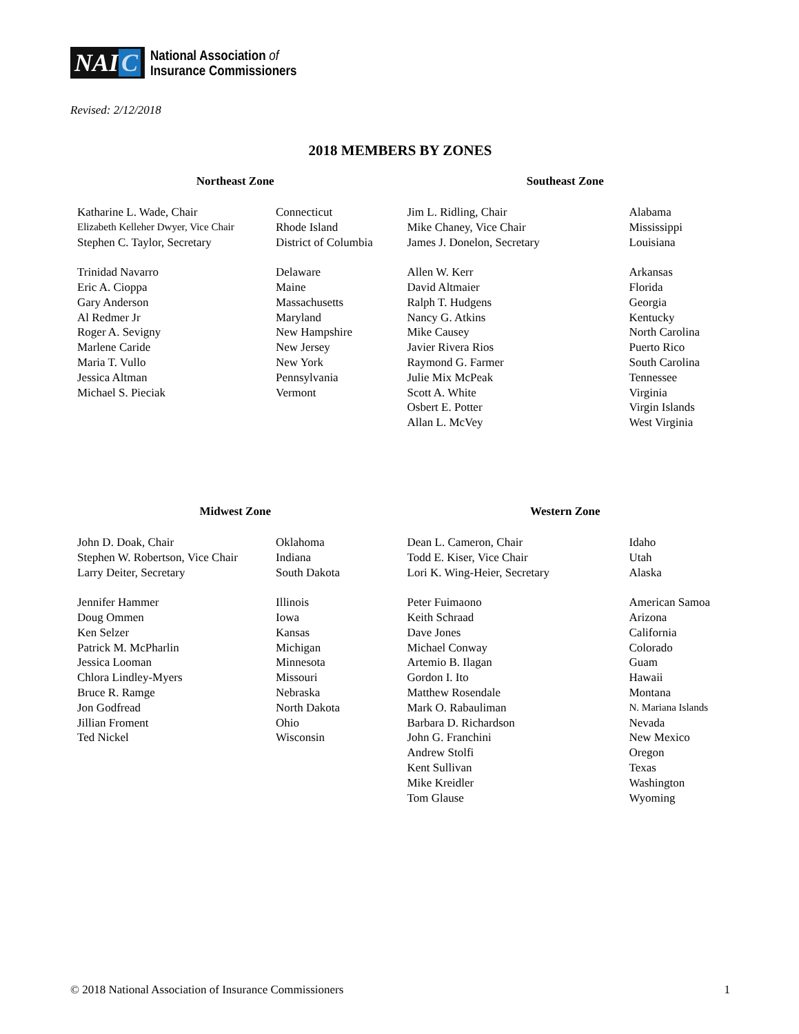NAI C
National Association of
Insurance Commissioners
Revised: 2/12/2018
2018 MEMBERS BY ZONES
Northeast Zone
| Katharine L. Wade, Chair | Connecticut |
| Elizabeth Kelleher Dwyer, Vice Chair | Rhode Island |
| Stephen C. Taylor, Secretary | District of Columbia |
| Trinidad Navarro | Delaware |
| Eric A. Cioppa | Maine |
| Gary Anderson | Massachusetts |
| Al Redmer Jr | Maryland |
| Roger A. Sevigny | New Hampshire |
| Marlene Caride | New Jersey |
| Maria T. Vullo | New York |
| Jessica Altman | Pennsylvania |
| Michael S. Pieciak | Vermont |
Southeast Zone
| Jim L. Ridling, Chair | Alabama |
| Mike Chaney, Vice Chair | Mississippi |
| James J. Donelon, Secretary | Louisiana |
| Allen W. Kerr | Arkansas |
| David Altmaier | Florida |
| Ralph T. Hudgens | Georgia |
| Nancy G. Atkins | Kentucky |
| Mike Causey | North Carolina |
| Javier Rivera Rios | Puerto Rico |
| Raymond G. Farmer | South Carolina |
| Julie Mix McPeak | Tennessee |
| Scott A. White | Virginia |
| Osbert E. Potter | Virgin Islands |
| Allan L. McVey | West Virginia |
Midwest Zone
| John D. Doak, Chair | Oklahoma |
| Stephen W. Robertson, Vice Chair | Indiana |
| Larry Deiter, Secretary | South Dakota |
| Jennifer Hammer | Illinois |
| Doug Ommen | Iowa |
| Ken Selzer | Kansas |
| Patrick M. McPharlin | Michigan |
| Jessica Looman | Minnesota |
| Chlora Lindley-Myers | Missouri |
| Bruce R. Ramge | Nebraska |
| Jon Godfread | North Dakota |
| Jillian Froment | Ohio |
| Ted Nickel | Wisconsin |
Western Zone
| Dean L. Cameron, Chair | Idaho |
| Todd E. Kiser, Vice Chair | Utah |
| Lori K. Wing-Heier, Secretary | Alaska |
| Peter Fuimaono | American Samoa |
| Keith Schraad | Arizona |
| Dave Jones | California |
| Michael Conway | Colorado |
| Artemio B. Ilagan | Guam |
| Gordon I. Ito | Hawaii |
| Matthew Rosendale | Montana |
| Mark O. Rabauliman | N. Mariana Islands |
| Barbara D. Richardson | Nevada |
| John G. Franchini | New Mexico |
| Andrew Stolfi | Oregon |
| Kent Sullivan | Texas |
| Mike Kreidler | Washington |
| Tom Glause | Wyoming |
© 2018 National Association of Insurance Commissioners 1